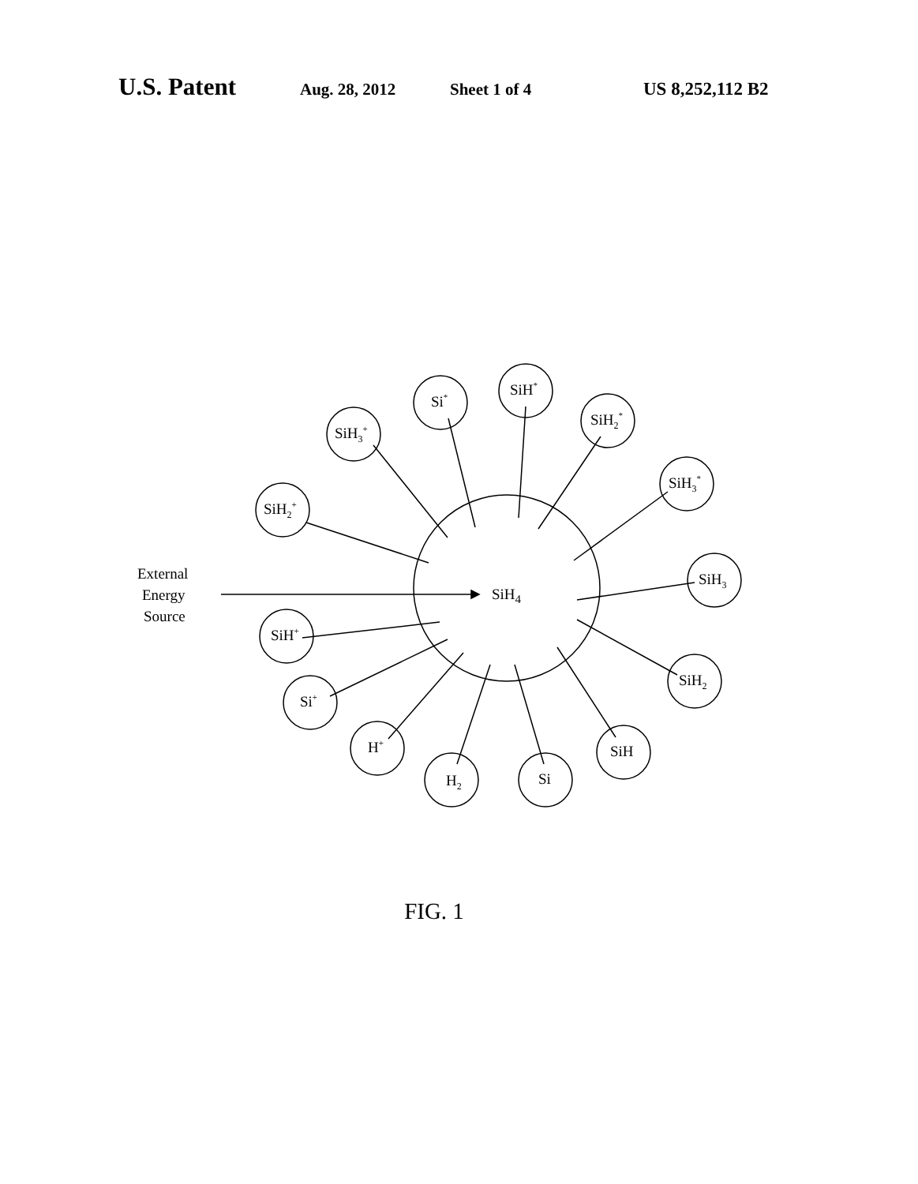U.S. Patent Aug. 28, 2012 Sheet 1 of 4 US 8,252,112 B2
Si*
SiH*
SiH2*
SiH3+
SiH3*
SiH2+
SiH3
SiH+
SiH2
Si+
SiH
H+
H2
Si
SiH4
External
Energy
Source
FIG. 1